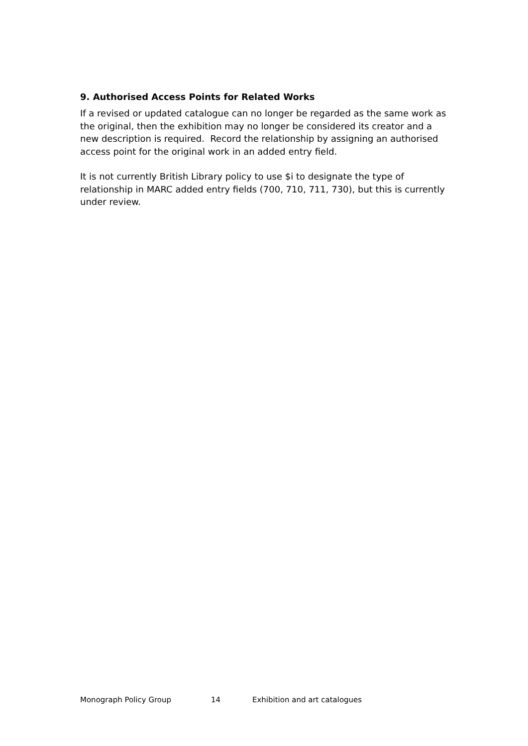9. Authorised Access Points for Related Works
If a revised or updated catalogue can no longer be regarded as the same work as the original, then the exhibition may no longer be considered its creator and a new description is required. Record the relationship by assigning an authorised access point for the original work in an added entry field.
It is not currently British Library policy to use $i to designate the type of relationship in MARC added entry fields (700, 710, 711, 730), but this is currently under review.
Monograph Policy Group 14 Exhibition and art catalogues